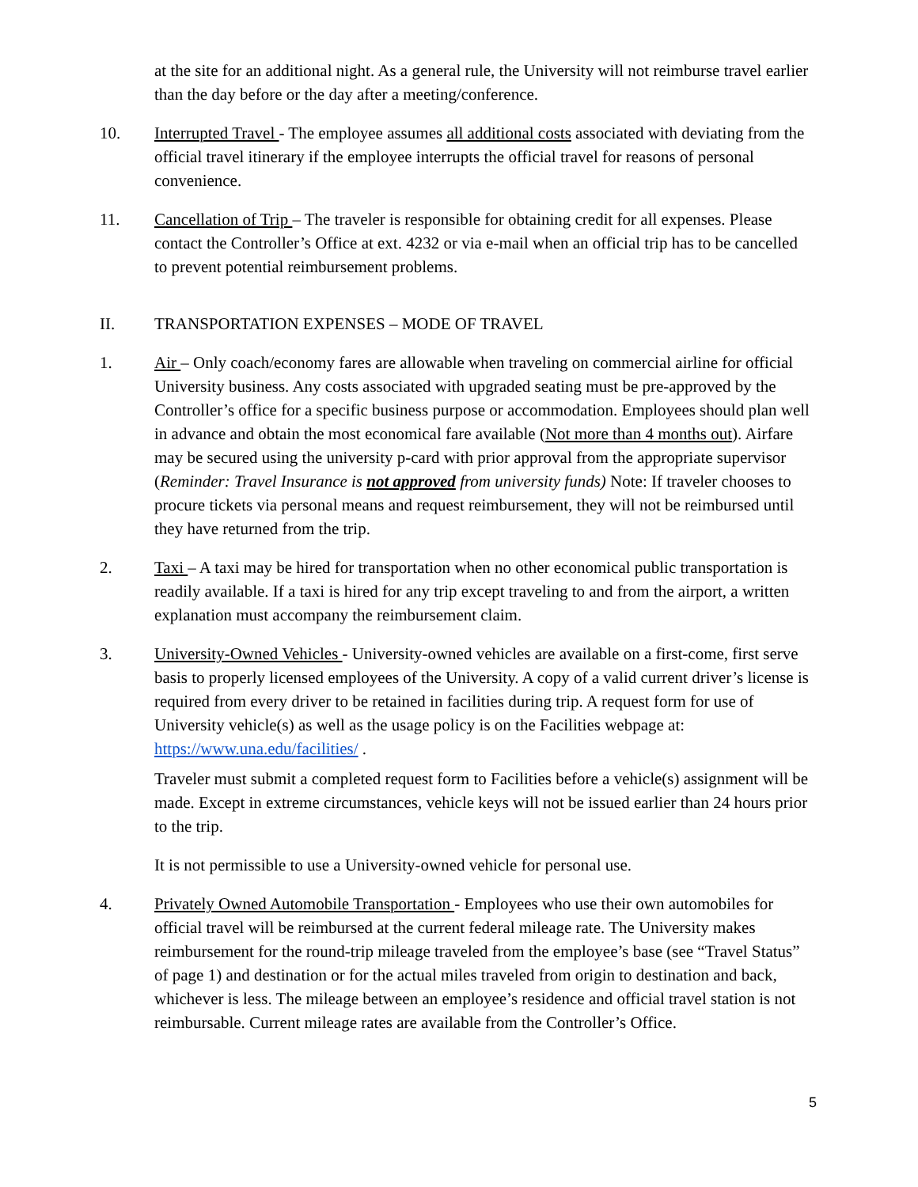at the site for an additional night. As a general rule, the University will not reimburse travel earlier than the day before or the day after a meeting/conference.
10. Interrupted Travel - The employee assumes all additional costs associated with deviating from the official travel itinerary if the employee interrupts the official travel for reasons of personal convenience.
11. Cancellation of Trip – The traveler is responsible for obtaining credit for all expenses. Please contact the Controller’s Office at ext. 4232 or via e-mail when an official trip has to be cancelled to prevent potential reimbursement problems.
II. TRANSPORTATION EXPENSES – MODE OF TRAVEL
1. Air – Only coach/economy fares are allowable when traveling on commercial airline for official University business. Any costs associated with upgraded seating must be pre-approved by the Controller’s office for a specific business purpose or accommodation. Employees should plan well in advance and obtain the most economical fare available (Not more than 4 months out). Airfare may be secured using the university p-card with prior approval from the appropriate supervisor (Reminder: Travel Insurance is not approved from university funds) Note: If traveler chooses to procure tickets via personal means and request reimbursement, they will not be reimbursed until they have returned from the trip.
2. Taxi – A taxi may be hired for transportation when no other economical public transportation is readily available. If a taxi is hired for any trip except traveling to and from the airport, a written explanation must accompany the reimbursement claim.
3. University-Owned Vehicles - University-owned vehicles are available on a first-come, first serve basis to properly licensed employees of the University. A copy of a valid current driver’s license is required from every driver to be retained in facilities during trip. A request form for use of University vehicle(s) as well as the usage policy is on the Facilities webpage at: https://www.una.edu/facilities/ .
Traveler must submit a completed request form to Facilities before a vehicle(s) assignment will be made. Except in extreme circumstances, vehicle keys will not be issued earlier than 24 hours prior to the trip.
It is not permissible to use a University-owned vehicle for personal use.
4. Privately Owned Automobile Transportation - Employees who use their own automobiles for official travel will be reimbursed at the current federal mileage rate. The University makes reimbursement for the round-trip mileage traveled from the employee’s base (see “Travel Status” of page 1) and destination or for the actual miles traveled from origin to destination and back, whichever is less. The mileage between an employee’s residence and official travel station is not reimbursable. Current mileage rates are available from the Controller’s Office.
5